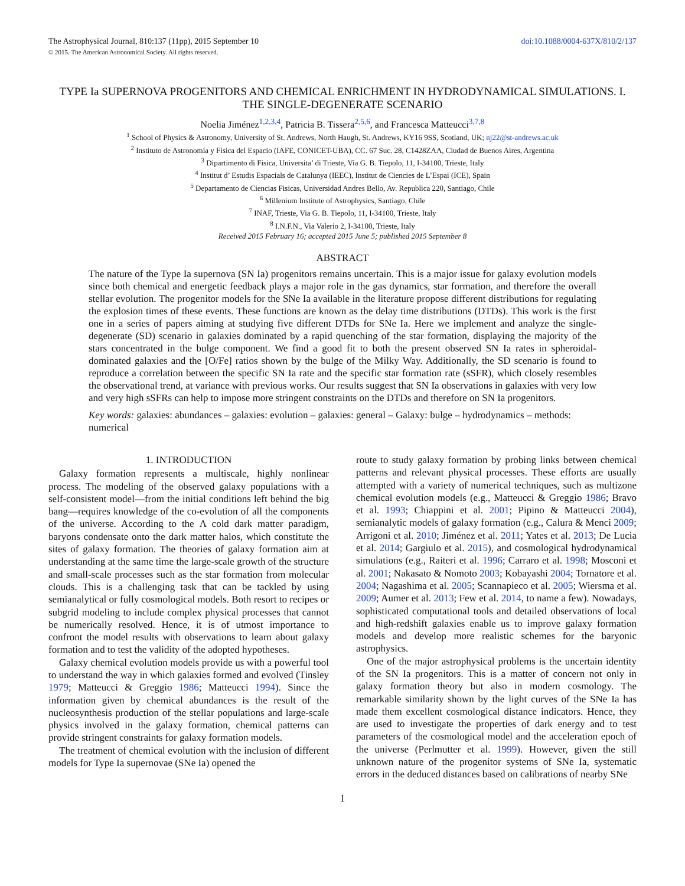The Astrophysical Journal, 810:137 (11pp), 2015 September 10 doi:10.1088/0004-637X/810/2/137
© 2015. The American Astronomical Society. All rights reserved.
TYPE Ia SUPERNOVA PROGENITORS AND CHEMICAL ENRICHMENT IN HYDRODYNAMICAL SIMULATIONS. I. THE SINGLE-DEGENERATE SCENARIO
Noelia Jiménez<sup>1,2,3,4</sup>, Patricia B. Tissera<sup>2,5,6</sup>, and Francesca Matteucci<sup>3,7,8</sup>
<sup>1</sup> School of Physics & Astronomy, University of St. Andrews, North Haugh, St. Andrews, KY16 9SS, Scotland, UK; nj22@st-andrews.ac.uk
<sup>2</sup> Instituto de Astronomía y Física del Espacio (IAFE, CONICET-UBA), CC. 67 Suc. 28, C1428ZAA, Ciudad de Buenos Aires, Argentina
<sup>3</sup> Dipartimento di Fisica, Universita’ di Trieste, Via G. B. Tiepolo, 11, I-34100, Trieste, Italy
<sup>4</sup> Institut d’ Estudis Espacials de Catalunya (IEEC), Institut de Ciencies de L’Espai (ICE), Spain
<sup>5</sup> Departamento de Ciencias Fisicas, Universidad Andres Bello, Av. Republica 220, Santiago, Chile
<sup>6</sup> Millenium Institute of Astrophysics, Santiago, Chile
<sup>7</sup> INAF, Trieste, Via G. B. Tiepolo, 11, I-34100, Trieste, Italy
<sup>8</sup> I.N.F.N., Via Valerio 2, I-34100, Trieste, Italy
Received 2015 February 16; accepted 2015 June 5; published 2015 September 8
ABSTRACT
The nature of the Type Ia supernova (SN Ia) progenitors remains uncertain. This is a major issue for galaxy evolution models since both chemical and energetic feedback plays a major role in the gas dynamics, star formation, and therefore the overall stellar evolution. The progenitor models for the SNe Ia available in the literature propose different distributions for regulating the explosion times of these events. These functions are known as the delay time distributions (DTDs). This work is the first one in a series of papers aiming at studying five different DTDs for SNe Ia. Here we implement and analyze the single-degenerate (SD) scenario in galaxies dominated by a rapid quenching of the star formation, displaying the majority of the stars concentrated in the bulge component. We find a good fit to both the present observed SN Ia rates in spheroidal-dominated galaxies and the [O/Fe] ratios shown by the bulge of the Milky Way. Additionally, the SD scenario is found to reproduce a correlation between the specific SN Ia rate and the specific star formation rate (sSFR), which closely resembles the observational trend, at variance with previous works. Our results suggest that SN Ia observations in galaxies with very low and very high sSFRs can help to impose more stringent constraints on the DTDs and therefore on SN Ia progenitors.
Key words: galaxies: abundances – galaxies: evolution – galaxies: general – Galaxy: bulge – hydrodynamics – methods: numerical
1. INTRODUCTION
Galaxy formation represents a multiscale, highly nonlinear process. The modeling of the observed galaxy populations with a self-consistent model—from the initial conditions left behind the big bang—requires knowledge of the co-evolution of all the components of the universe. According to the Λ cold dark matter paradigm, baryons condensate onto the dark matter halos, which constitute the sites of galaxy formation. The theories of galaxy formation aim at understanding at the same time the large-scale growth of the structure and small-scale processes such as the star formation from molecular clouds. This is a challenging task that can be tackled by using semianalytical or fully cosmological models. Both resort to recipes or subgrid modeling to include complex physical processes that cannot be numerically resolved. Hence, it is of utmost importance to confront the model results with observations to learn about galaxy formation and to test the validity of the adopted hypotheses.
Galaxy chemical evolution models provide us with a powerful tool to understand the way in which galaxies formed and evolved (Tinsley 1979; Matteucci & Greggio 1986; Matteucci 1994). Since the information given by chemical abundances is the result of the nucleosynthesis production of the stellar populations and large-scale physics involved in the galaxy formation, chemical patterns can provide stringent constraints for galaxy formation models.
The treatment of chemical evolution with the inclusion of different models for Type Ia supernovae (SNe Ia) opened the
route to study galaxy formation by probing links between chemical patterns and relevant physical processes. These efforts are usually attempted with a variety of numerical techniques, such as multizone chemical evolution models (e.g., Matteucci & Greggio 1986; Bravo et al. 1993; Chiappini et al. 2001; Pipino & Matteucci 2004), semianalytic models of galaxy formation (e.g., Calura & Menci 2009; Arrigoni et al. 2010; Jiménez et al. 2011; Yates et al. 2013; De Lucia et al. 2014; Gargiulo et al. 2015), and cosmological hydrodynamical simulations (e.g., Raiteri et al. 1996; Carraro et al. 1998; Mosconi et al. 2001; Nakasato & Nomoto 2003; Kobayashi 2004; Tornatore et al. 2004; Nagashima et al. 2005; Scannapieco et al. 2005; Wiersma et al. 2009; Aumer et al. 2013; Few et al. 2014, to name a few). Nowadays, sophisticated computational tools and detailed observations of local and high-redshift galaxies enable us to improve galaxy formation models and develop more realistic schemes for the baryonic astrophysics.
One of the major astrophysical problems is the uncertain identity of the SN Ia progenitors. This is a matter of concern not only in galaxy formation theory but also in modern cosmology. The remarkable similarity shown by the light curves of the SNe Ia has made them excellent cosmological distance indicators. Hence, they are used to investigate the properties of dark energy and to test parameters of the cosmological model and the acceleration epoch of the universe (Perlmutter et al. 1999). However, given the still unknown nature of the progenitor systems of SNe Ia, systematic errors in the deduced distances based on calibrations of nearby SNe
1